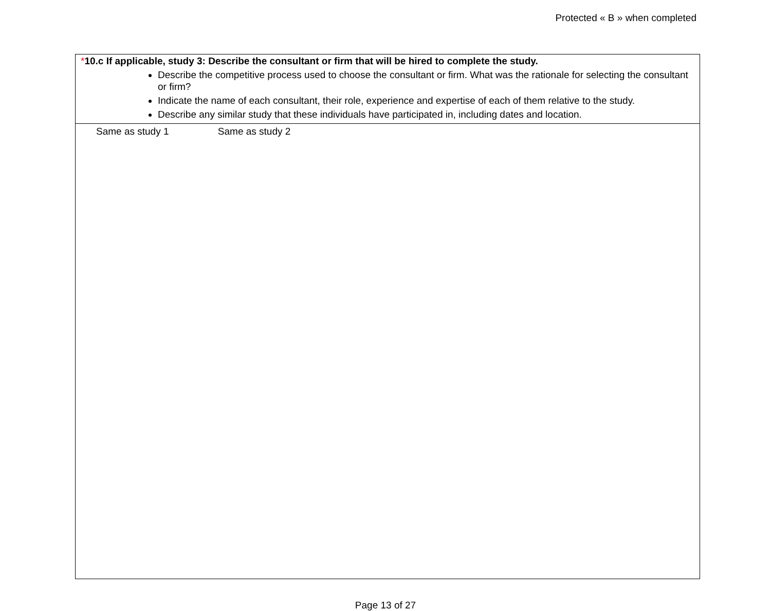Protected « B » when completed
*10.c If applicable, study 3: Describe the consultant or firm that will be hired to complete the study.
Describe the competitive process used to choose the consultant or firm. What was the rationale for selecting the consultant or firm?
Indicate the name of each consultant, their role, experience and expertise of each of them relative to the study.
Describe any similar study that these individuals have participated in, including dates and location.
Same as study 1 Same as study 2
Page 13 of 27